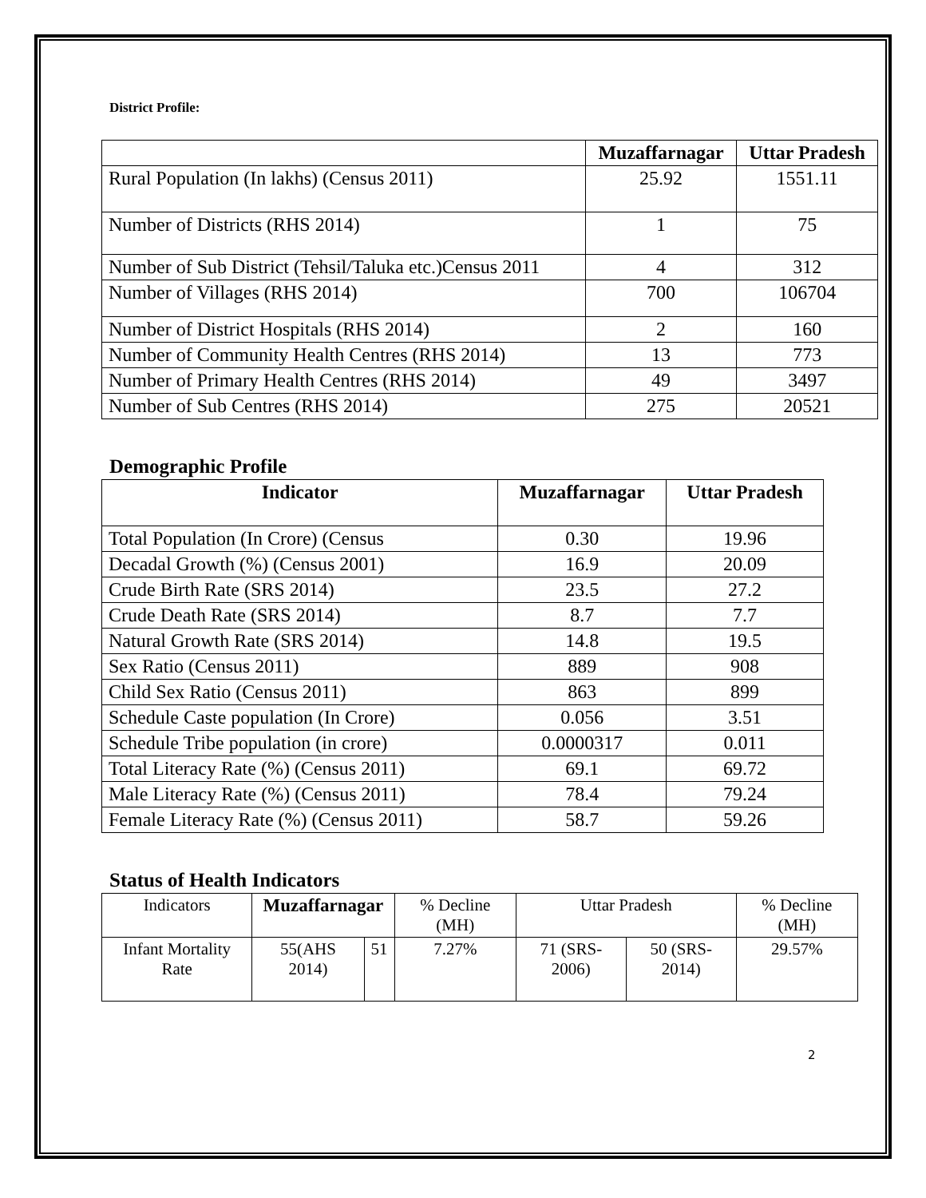District Profile:
| | Muzaffarnagar | Uttar Pradesh |
| --- | --- | --- |
| Rural Population (In lakhs) (Census 2011) | 25.92 | 1551.11 |
| Number of Districts (RHS 2014) | 1 | 75 |
| Number of Sub District (Tehsil/Taluka etc.)Census 2011 | 4 | 312 |
| Number of Villages (RHS 2014) | 700 | 106704 |
| Number of District Hospitals (RHS 2014) | 2 | 160 |
| Number of Community Health Centres (RHS 2014) | 13 | 773 |
| Number of Primary Health Centres (RHS 2014) | 49 | 3497 |
| Number of Sub Centres (RHS 2014) | 275 | 20521 |
Demographic Profile
| Indicator | Muzaffarnagar | Uttar Pradesh |
| --- | --- | --- |
| Total Population (In Crore) (Census | 0.30 | 19.96 |
| Decadal Growth (%) (Census 2001) | 16.9 | 20.09 |
| Crude Birth Rate (SRS 2014) | 23.5 | 27.2 |
| Crude Death Rate (SRS 2014) | 8.7 | 7.7 |
| Natural Growth Rate (SRS 2014) | 14.8 | 19.5 |
| Sex Ratio (Census 2011) | 889 | 908 |
| Child Sex Ratio (Census 2011) | 863 | 899 |
| Schedule Caste population (In Crore) | 0.056 | 3.51 |
| Schedule Tribe population (in crore) | 0.0000317 | 0.011 |
| Total Literacy Rate (%) (Census 2011) | 69.1 | 69.72 |
| Male Literacy Rate (%) (Census 2011) | 78.4 | 79.24 |
| Female Literacy Rate (%) (Census 2011) | 58.7 | 59.26 |
Status of Health Indicators
| Indicators | Muzaffarnagar | | % Decline (MH) | Uttar Pradesh | | % Decline (MH) |
| Infant Mortality Rate | 55(AHS 2014) | 51 | 7.27% | 71 (SRS-2006) | 50 (SRS-2014) | 29.57% |
2